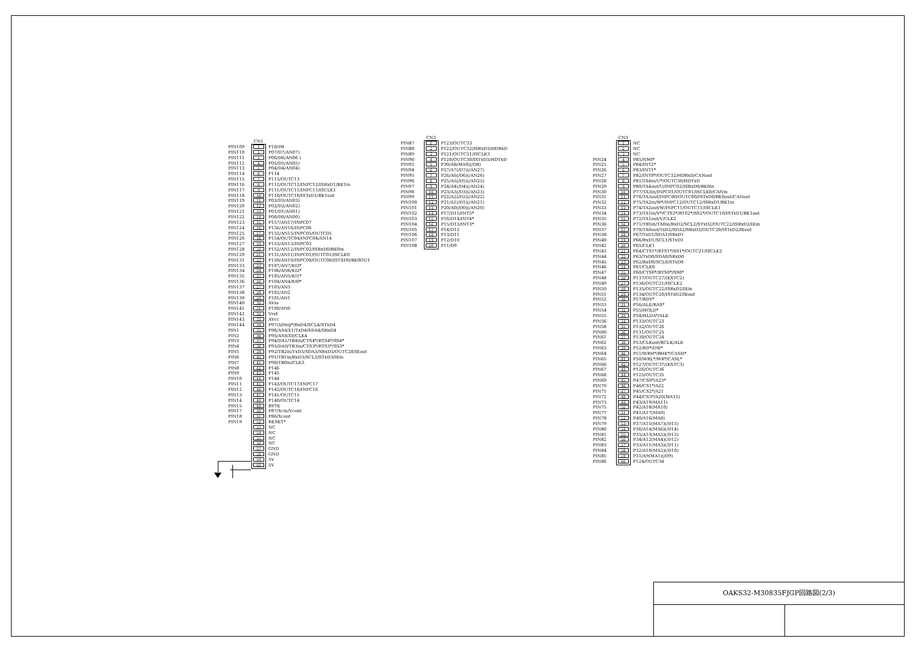CN1
| PIN109 | 1 | P10/D8 |
| PIN110 | 2 | P07/D7/AN07) |
| PIN111 | 3 | P06/D6/AN06 ) |
| PIN112 | 4 | P05/D5/AN05) |
| PIN113 | 5 | P04/D4/AN04) |
| PIN114 | 6 | P114 |
| PIN115 | 7 | P113/OUTC13 |
| PIN116 | 8 | P112/OUTC12/INPC12/ISRxD1/BE1in |
| PIN117 | 9 | P111/OUTC11/INPC11/ISCLK1 |
| PIN118 | 10 | P110/OUTC10/ISTxD1/BE1out |
| PIN119 | 11 | P03/D3/AN03) |
| PIN120 | 12 | P02/D2/AN02) |
| PIN121 | 13 | P01/D1/AN01) |
| PIN122 | 14 | P00/D0/AN00) |
| PIN123 | 15 | P157/AN17/INPC07 |
| PIN124 | 16 | P156/AN16/INPC06 |
| PIN125 | 17 | P155/AN15/INPC05/OUTC05 |
| PIN126 | 18 | P154/OUTC04/INPC04/AN14 |
| PIN127 | 19 | P153/AN13/INPC03 |
| PIN128 | 20 | P152/AN12/INPC02/ISRxD0/BE0in |
| PIN129 | 21 | P151/AN11/INPC01/OUTC01/ISCLK0 |
| PIN131 | 22 | P150/AN10/INPC00/OUTC00/ISTXD0/BE0OUT |
| PIN133 | 23 | P107/AN7/KI3* |
| PIN134 | 24 | P106/AN6/KI2* |
| PIN135 | 25 | P105/AN5/KI1* |
| PIN136 | 26 | P104/AN4/KI0* |
| PIN137 | 27 | P103/AN3 |
| PIN138 | 28 | P102/AN2 |
| PIN139 | 29 | P101/AN1 |
| PIN140 | 30 | AVss |
| PIN141 | 31 | P100/AN0 |
| PIN142 | 32 | Vref |
| PIN143 | 33 | AVcc |
| PIN144 | 34 | P97/ADtrg*/RxD4/SCL4/STxD4 |
| PIN1 | 35 | P96/ANEX1/TxD4/SDA4/SRxD4 |
| PIN2 | 36 | P95/ANEX0/CLK4 |
| PIN3 | 37 | P94/DA1/TB4in/CTS4*/RTS4*/SS4* |
| PIN4 | 38 | P93/DA0/TB3in/CTS3*/RTS3*/SS3* |
| PIN5 | 39 | P92/TB2in/TxD3/SDA3/SRxD3/OUTC20/IEout |
| PIN6 | 40 | P91/TB1in/RxD3/SCL3/STxD3/IEin |
| PIN7 | 41 | P90/TB0in/CLK3 |
| PIN8 | 42 | P146 |
| PIN9 | 43 | P145 |
| PIN10 | 44 | P144 |
| PIN11 | 45 | P143/OUTC17/INPC17 |
| PIN12 | 46 | P142/OUTC16/INPC16 |
| PIN13 | 47 | P141/OUTC15 |
| PIN14 | 48 | P140/OUTC14 |
| PIN15 | 49 | BYTE |
| PIN17 | 50 | P87/Xcin/Vcont |
| PIN18 | 51 | P86/Xcout |
| PIN19 | 52 | RESET* |
| | 53 | NC |
| | 54 | NC |
| | 55 | NC |
| | 56 | NC |
| | 57 | GND |
| | 58 | GND |
| | 59 | 5V |
| | 60 | 5V |
CN2
| PIN87 | 1 | P123/OUTC33 |
| PIN88 | 2 | P122/OUTC32/ISRxD3/HDRxD |
| PIN89 | 3 | P121/OUTC31/ISCLK3 |
| PIN90 | 4 | P120/OUTC30/ISTxD3/HDTxD |
| PIN92 | 5 | P30/A8(MA0)(/D8) |
| PIN94 | 6 | P27/A7(/D7)(/AN27) |
| PIN95 | 7 | P26/A6(/D6)(/AN26) |
| PIN96 | 8 | P25/A5(/D5)(/AN25) |
| PIN97 | 9 | P24/A4(/D4)(/AN24) |
| PIN98 | 10 | P23/A3(/D3)(/AN23) |
| PIN99 | 11 | P22/A2(/D2)(/AN22) |
| PIN100 | 12 | P21/A1(/D1)(/AN21) |
| PIN101 | 13 | P20/A0(/D0)(/AN20) |
| PIN102 | 14 | P17/D15/INT5* |
| PIN103 | 15 | P16/D14/INT4* |
| PIN104 | 16 | P15/D13/INT3* |
| PIN105 | 17 | P14/D12 |
| PIN106 | 18 | P13/D11 |
| PIN107 | 19 | P12/D10 |
| PIN108 | 20 | P11/D9 |
CN3
| | 1 | NC |
| | 2 | NC |
| | 3 | NC |
| PIN24 | 4 | P85/NMI* |
| PIN25 | 5 | P84/INT2* |
| PIN26 | 6 | P83/INT1* |
| PIN27 | 7 | P82/INT0*/OUTC32/HDRxD/CANout |
| PIN28 | 8 | P81/TA4in/U*/OUTC30/HDTxD |
| PIN29 | 9 | P80/TA4out/U/INPC02/ISRxD0/BE0in |
| PIN30 | 10 | P77/TA3in/INPC01/OUTC01/ISCLK0/CANin |
| PIN31 | 11 | P76/TA3out/INPC00/OUTC00/ISTxD0/BE0out/CANout |
| PIN32 | 12 | P75/TA2in/W*/INPC12/OUTC12/ISRxD1/BE1in |
| PIN33 | 13 | P74/TA2out/W/INPC11/OUTC11/ISCLK1 |
| PIN34 | 14 | P73/TA1in/V*/CTS2*/RTS2*/SS2*/OUTC10/ISTxD1/BE1out |
| PIN35 | 15 | P72/TA1out/V/CLK2 |
| PIN36 | 16 | P71/TB5in/TA0in/RxD2/SCL2/STxD2/OUTC22/ISRxD2/IEin |
| PIN37 | 17 | P70/TA0out/TxD2/SDA2/SRxD2/OUTC20/ISTxD2/IEout |
| PIN38 | 18 | P67/TxD1/SDA1/SRxD1 |
| PIN40 | 19 | P66/RxD1/SCL1/STxD1 |
| PIN42 | 20 | P65/CLK1 |
| PIN43 | 21 | P64/CTS1*/RTS1*/SS1*/OUTC21/ISCLK2 |
| PIN44 | 22 | P63/TxD0/SDA0/SRxD0 |
| PIN45 | 23 | P62/RxD0/SCL0/STxD0 |
| PIN46 | 24 | P61/CLK0 |
| PIN47 | 25 | P60/CTS0*/RTS0*/SS0* |
| PIN48 | 26 | P137/OUTC27/(EXTC2) |
| PIN49 | 27 | P136/OUTC21/ISCLK2 |
| PIN50 | 28 | P135/OUTC22/ISRxD2/IEin |
| PIN51 | 29 | P134/OUTC20/ISTxD2/IEout |
| PIN52 | 30 | P57/RDY* |
| PIN53 | 31 | P56/ALE/RAS* |
| PIN54 | 32 | P55/HOLD* |
| PIN55 | 33 | P54/HLDA*/ALE |
| PIN56 | 34 | P133/OUTC23 |
| PIN58 | 35 | P132/OUTC26 |
| PIN60 | 36 | P131/OUTC25 |
| PIN61 | 37 | P130/OUTC24 |
| PIN62 | 38 | P53/CLKout/BCLK/ALE |
| PIN63 | 39 | P52/RD*/DW* |
| PIN64 | 40 | P51/WRH*/BHE*/CASH* |
| PIN65 | 41 | P50/WRL*/WR*/CASL* |
| PIN66 | 42 | P127/OUTC37/(EXTC3) |
| PIN67 | 43 | P126/OUTC36 |
| PIN68 | 44 | P125/OUTC35 |
| PIN69 | 45 | P47/CS0*/A23* |
| PIN70 | 46 | P46/CS1*/A22 |
| PIN71 | 47 | P45/CS2*/A21 |
| PIN72 | 48 | P44/CS3*/A20(MA12) |
| PIN73 | 49 | P43/A19(MA11) |
| PIN75 | 50 | P42/A18(MA10) |
| PIN77 | 51 | P41/A17(MA9) |
| PIN78 | 52 | P40/A16(MA8) |
| PIN79 | 53 | P37/A15(MA7)(/D15) |
| PIN80 | 54 | P36/A14(MA6)(/D14) |
| PIN81 | 55 | P35/A13(MA5)(/D13) |
| PIN82 | 56 | P34/A12(MA4)(/D12) |
| PIN83 | 57 | P33/A11(MA3)(/D11) |
| PIN84 | 58 | P32/A10(MA2)(/D10) |
| PIN85 | 59 | P31/A9(MA1)(/D9) |
| PIN86 | 60 | P124/OUTC34 |
OAKS32-M30835FJGP回路図(2/3)